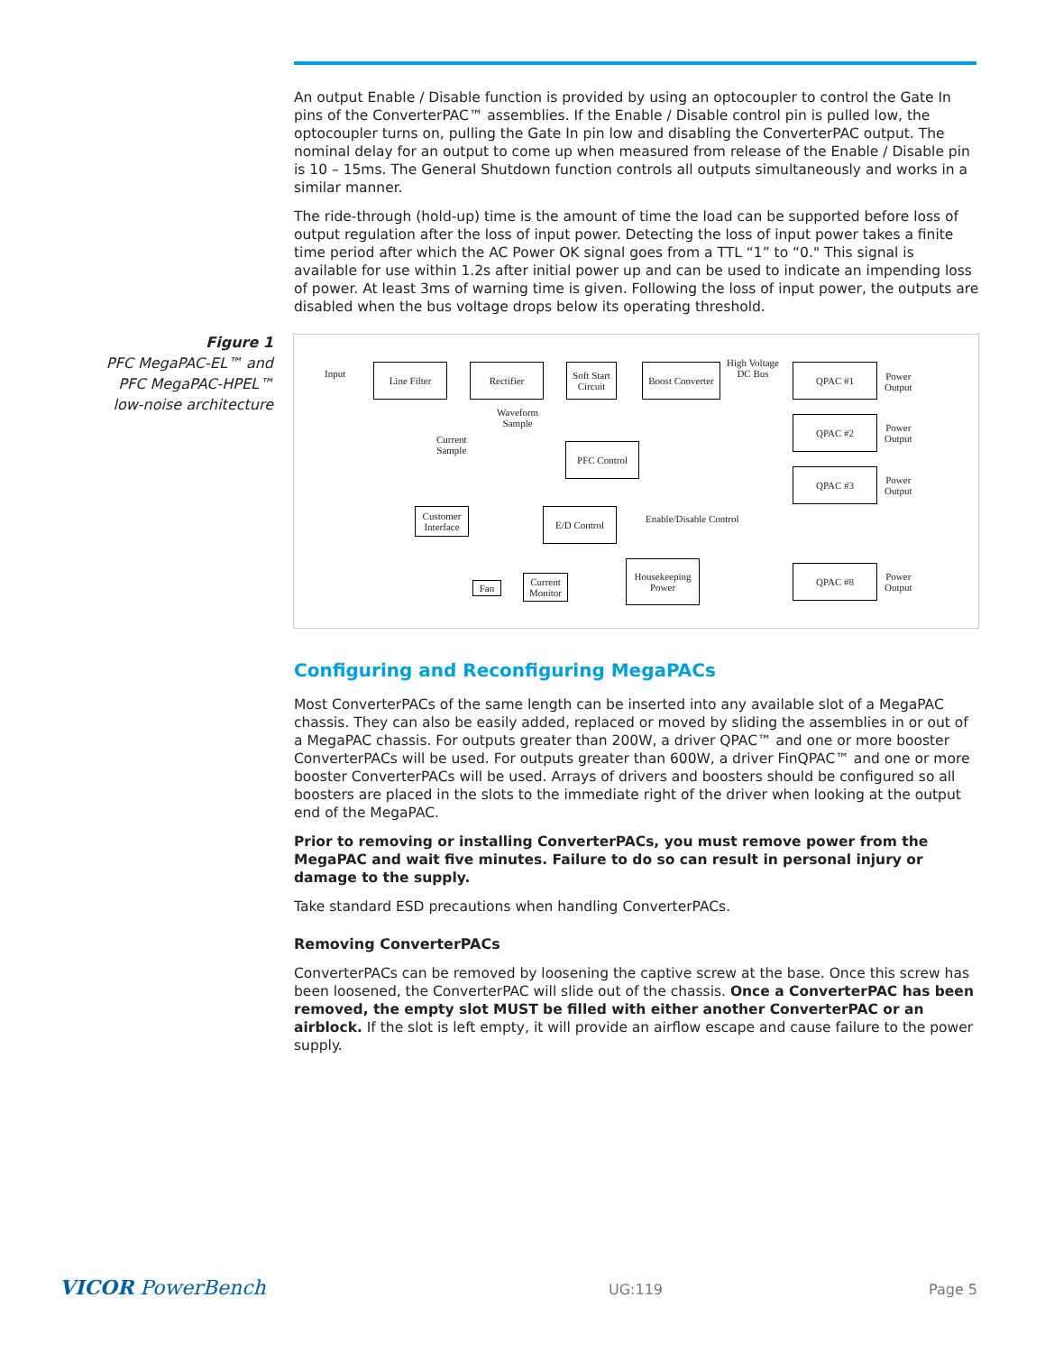Figure 1
PFC MegaPAC-EL™ and PFC MegaPAC-HPEL™ low-noise architecture
An output Enable / Disable function is provided by using an optocoupler to control the Gate In pins of the ConverterPAC™ assemblies. If the Enable / Disable control pin is pulled low, the optocoupler turns on, pulling the Gate In pin low and disabling the ConverterPAC output. The nominal delay for an output to come up when measured from release of the Enable / Disable pin is 10 – 15ms. The General Shutdown function controls all outputs simultaneously and works in a similar manner.
The ride-through (hold-up) time is the amount of time the load can be supported before loss of output regulation after the loss of input power. Detecting the loss of input power takes a finite time period after which the AC Power OK signal goes from a TTL “1” to “0." This signal is available for use within 1.2s after initial power up and can be used to indicate an impending loss of power. At least 3ms of warning time is given. Following the loss of input power, the outputs are disabled when the bus voltage drops below its operating threshold.
Input
Line Filter Rectifier
Soft Start Circuit
Boost Converter
High Voltage
DC Bus
QPAC #1
Power
Output
Waveform
Sample
Current
Sample
PFC Control
QPAC #2
Power
Output
QPAC #3
Power
Output
Customer Interface
E/D Control
Enable/Disable Control
Housekeeping Power
QPAC #8
Power
Output
Fan
Current Monitor
Configuring and Reconfiguring MegaPACs
Most ConverterPACs of the same length can be inserted into any available slot of a MegaPAC chassis. They can also be easily added, replaced or moved by sliding the assemblies in or out of a MegaPAC chassis. For outputs greater than 200W, a driver QPAC™ and one or more booster ConverterPACs will be used. For outputs greater than 600W, a driver FinQPAC™ and one or more booster ConverterPACs will be used. Arrays of drivers and boosters should be configured so all boosters are placed in the slots to the immediate right of the driver when looking at the output end of the MegaPAC.
Prior to removing or installing ConverterPACs, you must remove power from the MegaPAC and wait five minutes. Failure to do so can result in personal injury or damage to the supply.
Take standard ESD precautions when handling ConverterPACs.
Removing ConverterPACs
ConverterPACs can be removed by loosening the captive screw at the base. Once this screw has been loosened, the ConverterPAC will slide out of the chassis. Once a ConverterPAC has been removed, the empty slot MUST be filled with either another ConverterPAC or an airblock. If the slot is left empty, it will provide an airflow escape and cause failure to the power supply.
VICOR PowerBench UG:119 Page 5